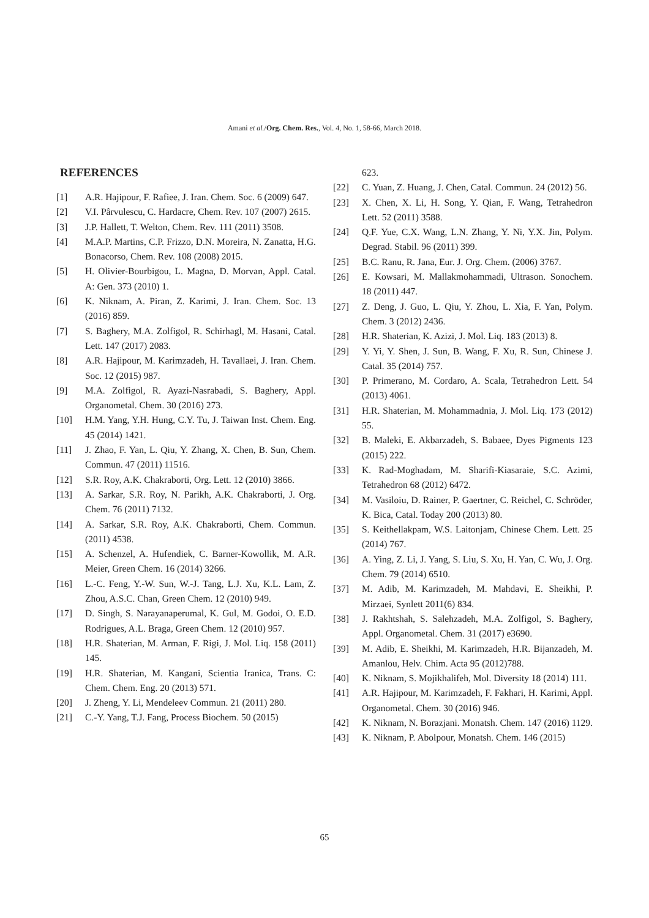Amani et al./Org. Chem. Res., Vol. 4, No. 1, 58-66, March 2018.
REFERENCES
[1] A.R. Hajipour, F. Rafiee, J. Iran. Chem. Soc. 6 (2009) 647.
[2] V.I. Pârvulescu, C. Hardacre, Chem. Rev. 107 (2007) 2615.
[3] J.P. Hallett, T. Welton, Chem. Rev. 111 (2011) 3508.
[4] M.A.P. Martins, C.P. Frizzo, D.N. Moreira, N. Zanatta, H.G. Bonacorso, Chem. Rev. 108 (2008) 2015.
[5] H. Olivier-Bourbigou, L. Magna, D. Morvan, Appl. Catal. A: Gen. 373 (2010) 1.
[6] K. Niknam, A. Piran, Z. Karimi, J. Iran. Chem. Soc. 13 (2016) 859.
[7] S. Baghery, M.A. Zolfigol, R. Schirhagl, M. Hasani, Catal. Lett. 147 (2017) 2083.
[8] A.R. Hajipour, M. Karimzadeh, H. Tavallaei, J. Iran. Chem. Soc. 12 (2015) 987.
[9] M.A. Zolfigol, R. Ayazi-Nasrabadi, S. Baghery, Appl. Organometal. Chem. 30 (2016) 273.
[10] H.M. Yang, Y.H. Hung, C.Y. Tu, J. Taiwan Inst. Chem. Eng. 45 (2014) 1421.
[11] J. Zhao, F. Yan, L. Qiu, Y. Zhang, X. Chen, B. Sun, Chem. Commun. 47 (2011) 11516.
[12] S.R. Roy, A.K. Chakraborti, Org. Lett. 12 (2010) 3866.
[13] A. Sarkar, S.R. Roy, N. Parikh, A.K. Chakraborti, J. Org. Chem. 76 (2011) 7132.
[14] A. Sarkar, S.R. Roy, A.K. Chakraborti, Chem. Commun. (2011) 4538.
[15] A. Schenzel, A. Hufendiek, C. Barner-Kowollik, M. A.R. Meier, Green Chem. 16 (2014) 3266.
[16] L.-C. Feng, Y.-W. Sun, W.-J. Tang, L.J. Xu, K.L. Lam, Z. Zhou, A.S.C. Chan, Green Chem. 12 (2010) 949.
[17] D. Singh, S. Narayanaperumal, K. Gul, M. Godoi, O. E.D. Rodrigues, A.L. Braga, Green Chem. 12 (2010) 957.
[18] H.R. Shaterian, M. Arman, F. Rigi, J. Mol. Liq. 158 (2011) 145.
[19] H.R. Shaterian, M. Kangani, Scientia Iranica, Trans. C: Chem. Chem. Eng. 20 (2013) 571.
[20] J. Zheng, Y. Li, Mendeleev Commun. 21 (2011) 280.
[21] C.-Y. Yang, T.J. Fang, Process Biochem. 50 (2015)
623.
[22] C. Yuan, Z. Huang, J. Chen, Catal. Commun. 24 (2012) 56.
[23] X. Chen, X. Li, H. Song, Y. Qian, F. Wang, Tetrahedron Lett. 52 (2011) 3588.
[24] Q.F. Yue, C.X. Wang, L.N. Zhang, Y. Ni, Y.X. Jin, Polym. Degrad. Stabil. 96 (2011) 399.
[25] B.C. Ranu, R. Jana, Eur. J. Org. Chem. (2006) 3767.
[26] E. Kowsari, M. Mallakmohammadi, Ultrason. Sonochem. 18 (2011) 447.
[27] Z. Deng, J. Guo, L. Qiu, Y. Zhou, L. Xia, F. Yan, Polym. Chem. 3 (2012) 2436.
[28] H.R. Shaterian, K. Azizi, J. Mol. Liq. 183 (2013) 8.
[29] Y. Yi, Y. Shen, J. Sun, B. Wang, F. Xu, R. Sun, Chinese J. Catal. 35 (2014) 757.
[30] P. Primerano, M. Cordaro, A. Scala, Tetrahedron Lett. 54 (2013) 4061.
[31] H.R. Shaterian, M. Mohammadnia, J. Mol. Liq. 173 (2012) 55.
[32] B. Maleki, E. Akbarzadeh, S. Babaee, Dyes Pigments 123 (2015) 222.
[33] K. Rad-Moghadam, M. Sharifi-Kiasaraie, S.C. Azimi, Tetrahedron 68 (2012) 6472.
[34] M. Vasiloiu, D. Rainer, P. Gaertner, C. Reichel, C. Schröder, K. Bica, Catal. Today 200 (2013) 80.
[35] S. Keithellakpam, W.S. Laitonjam, Chinese Chem. Lett. 25 (2014) 767.
[36] A. Ying, Z. Li, J. Yang, S. Liu, S. Xu, H. Yan, C. Wu, J. Org. Chem. 79 (2014) 6510.
[37] M. Adib, M. Karimzadeh, M. Mahdavi, E. Sheikhi, P. Mirzaei, Synlett 2011(6) 834.
[38] J. Rakhtshah, S. Salehzadeh, M.A. Zolfigol, S. Baghery, Appl. Organometal. Chem. 31 (2017) e3690.
[39] M. Adib, E. Sheikhi, M. Karimzadeh, H.R. Bijanzadeh, M. Amanlou, Helv. Chim. Acta 95 (2012)788.
[40] K. Niknam, S. Mojikhalifeh, Mol. Diversity 18 (2014) 111.
[41] A.R. Hajipour, M. Karimzadeh, F. Fakhari, H. Karimi, Appl. Organometal. Chem. 30 (2016) 946.
[42] K. Niknam, N. Borazjani. Monatsh. Chem. 147 (2016) 1129.
[43] K. Niknam, P. Abolpour, Monatsh. Chem. 146 (2015)
65